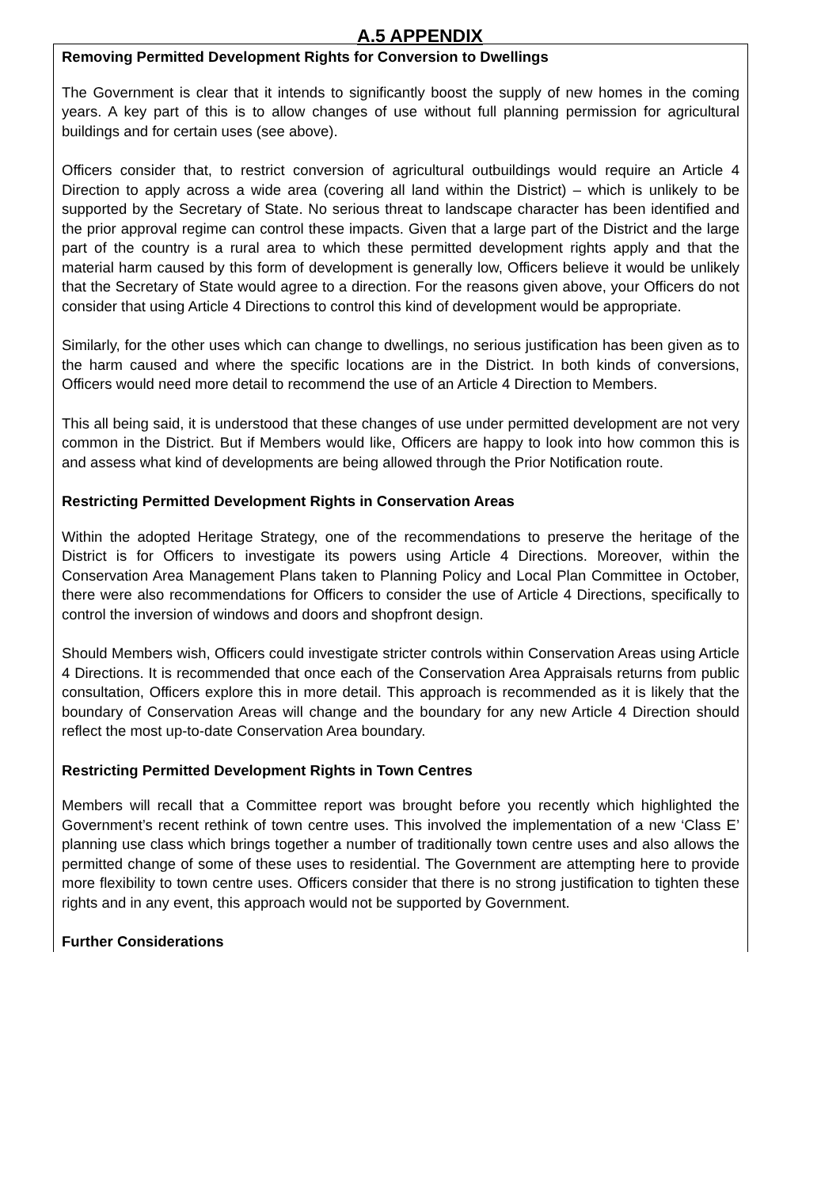A.5 APPENDIX
Removing Permitted Development Rights for Conversion to Dwellings
The Government is clear that it intends to significantly boost the supply of new homes in the coming years. A key part of this is to allow changes of use without full planning permission for agricultural buildings and for certain uses (see above).
Officers consider that, to restrict conversion of agricultural outbuildings would require an Article 4 Direction to apply across a wide area (covering all land within the District) – which is unlikely to be supported by the Secretary of State. No serious threat to landscape character has been identified and the prior approval regime can control these impacts. Given that a large part of the District and the large part of the country is a rural area to which these permitted development rights apply and that the material harm caused by this form of development is generally low, Officers believe it would be unlikely that the Secretary of State would agree to a direction. For the reasons given above, your Officers do not consider that using Article 4 Directions to control this kind of development would be appropriate.
Similarly, for the other uses which can change to dwellings, no serious justification has been given as to the harm caused and where the specific locations are in the District. In both kinds of conversions, Officers would need more detail to recommend the use of an Article 4 Direction to Members.
This all being said, it is understood that these changes of use under permitted development are not very common in the District. But if Members would like, Officers are happy to look into how common this is and assess what kind of developments are being allowed through the Prior Notification route.
Restricting Permitted Development Rights in Conservation Areas
Within the adopted Heritage Strategy, one of the recommendations to preserve the heritage of the District is for Officers to investigate its powers using Article 4 Directions. Moreover, within the Conservation Area Management Plans taken to Planning Policy and Local Plan Committee in October, there were also recommendations for Officers to consider the use of Article 4 Directions, specifically to control the inversion of windows and doors and shopfront design.
Should Members wish, Officers could investigate stricter controls within Conservation Areas using Article 4 Directions. It is recommended that once each of the Conservation Area Appraisals returns from public consultation, Officers explore this in more detail. This approach is recommended as it is likely that the boundary of Conservation Areas will change and the boundary for any new Article 4 Direction should reflect the most up-to-date Conservation Area boundary.
Restricting Permitted Development Rights in Town Centres
Members will recall that a Committee report was brought before you recently which highlighted the Government’s recent rethink of town centre uses. This involved the implementation of a new ‘Class E’ planning use class which brings together a number of traditionally town centre uses and also allows the permitted change of some of these uses to residential. The Government are attempting here to provide more flexibility to town centre uses. Officers consider that there is no strong justification to tighten these rights and in any event, this approach would not be supported by Government.
Further Considerations